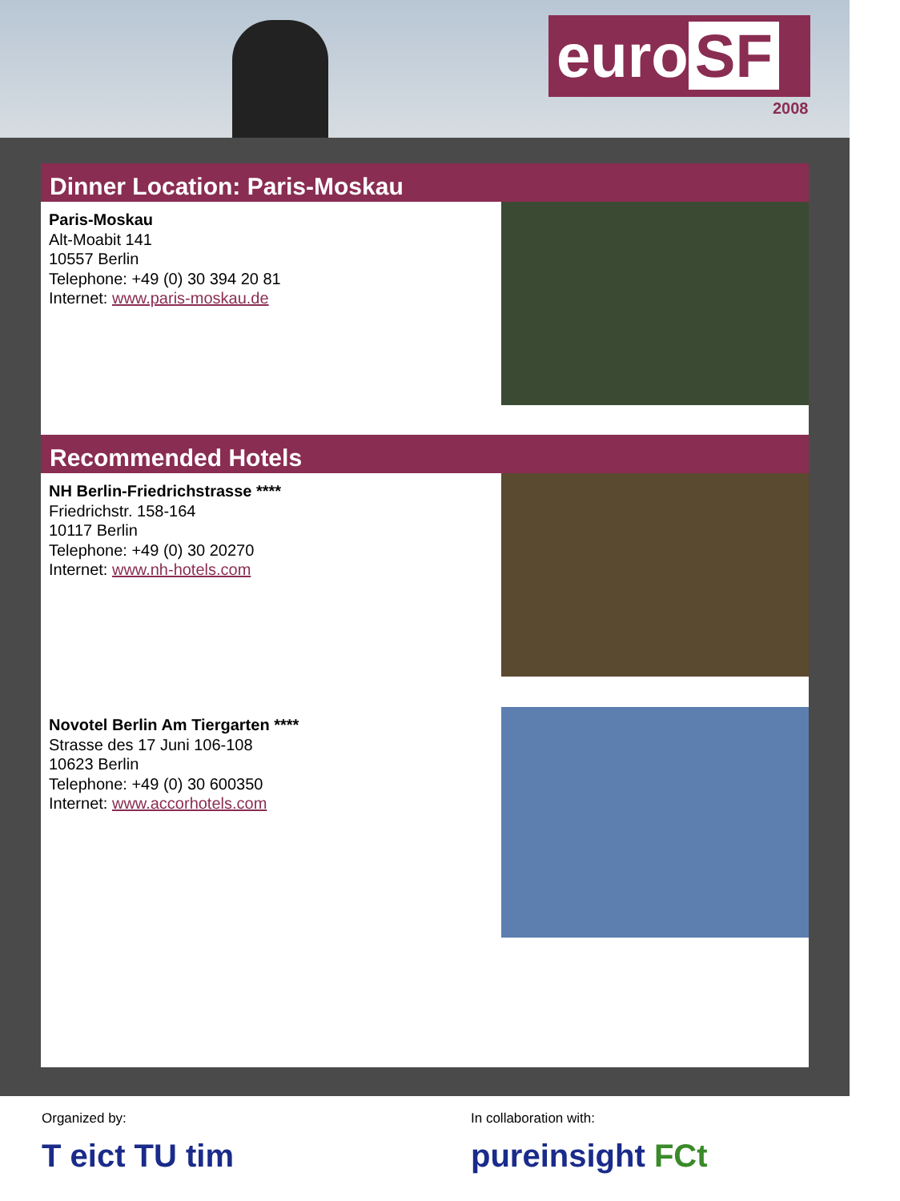euro SF
2008
Dinner Location: Paris-Moskau
Paris-Moskau
Alt-Moabit 141
10557 Berlin
Telephone: +49 (0) 30 394 20 81
Internet: www.paris-moskau.de
Recommended Hotels
NH Berlin-Friedrichstrasse ****
Friedrichstr. 158-164
10117 Berlin
Telephone: +49 (0) 30 20270
Internet: www.nh-hotels.com
Novotel Berlin Am Tiergarten ****
Strasse des 17 Juni 106-108
10623 Berlin
Telephone: +49 (0) 30 600350
Internet: www.accorhotels.com
Organized by:
T eict TU tim
In collaboration with:
pureinsight FCt